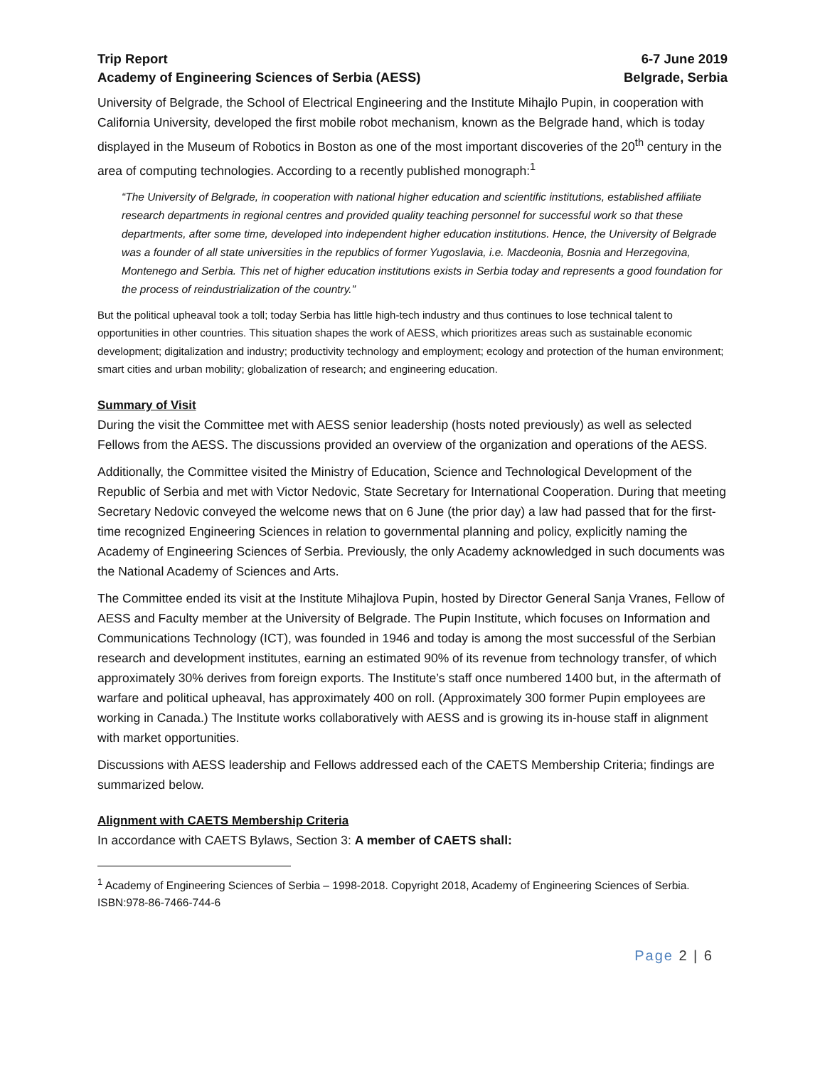Trip Report 6-7 June 2019
Academy of Engineering Sciences of Serbia (AESS) Belgrade, Serbia
University of Belgrade, the School of Electrical Engineering and the Institute Mihajlo Pupin, in cooperation with California University, developed the first mobile robot mechanism, known as the Belgrade hand, which is today displayed in the Museum of Robotics in Boston as one of the most important discoveries of the 20<sup>th</sup> century in the area of computing technologies. According to a recently published monograph:<sup>1</sup>
“The University of Belgrade, in cooperation with national higher education and scientific institutions, established affiliate research departments in regional centres and provided quality teaching personnel for successful work so that these departments, after some time, developed into independent higher education institutions. Hence, the University of Belgrade was a founder of all state universities in the republics of former Yugoslavia, i.e. Macdeonia, Bosnia and Herzegovina, Montenego and Serbia. This net of higher education institutions exists in Serbia today and represents a good foundation for the process of reindustrialization of the country.”
But the political upheaval took a toll; today Serbia has little high-tech industry and thus continues to lose technical talent to opportunities in other countries. This situation shapes the work of AESS, which prioritizes areas such as sustainable economic development; digitalization and industry; productivity technology and employment; ecology and protection of the human environment; smart cities and urban mobility; globalization of research; and engineering education.
Summary of Visit
During the visit the Committee met with AESS senior leadership (hosts noted previously) as well as selected Fellows from the AESS. The discussions provided an overview of the organization and operations of the AESS.
Additionally, the Committee visited the Ministry of Education, Science and Technological Development of the Republic of Serbia and met with Victor Nedovic, State Secretary for International Cooperation. During that meeting Secretary Nedovic conveyed the welcome news that on 6 June (the prior day) a law had passed that for the first-time recognized Engineering Sciences in relation to governmental planning and policy, explicitly naming the Academy of Engineering Sciences of Serbia. Previously, the only Academy acknowledged in such documents was the National Academy of Sciences and Arts.
The Committee ended its visit at the Institute Mihajlova Pupin, hosted by Director General Sanja Vranes, Fellow of AESS and Faculty member at the University of Belgrade. The Pupin Institute, which focuses on Information and Communications Technology (ICT), was founded in 1946 and today is among the most successful of the Serbian research and development institutes, earning an estimated 90% of its revenue from technology transfer, of which approximately 30% derives from foreign exports. The Institute’s staff once numbered 1400 but, in the aftermath of warfare and political upheaval, has approximately 400 on roll. (Approximately 300 former Pupin employees are working in Canada.) The Institute works collaboratively with AESS and is growing its in-house staff in alignment with market opportunities.
Discussions with AESS leadership and Fellows addressed each of the CAETS Membership Criteria; findings are summarized below.
Alignment with CAETS Membership Criteria
In accordance with CAETS Bylaws, Section 3: A member of CAETS shall:
<sup>1</sup> Academy of Engineering Sciences of Serbia – 1998-2018. Copyright 2018, Academy of Engineering Sciences of Serbia. ISBN:978-86-7466-744-6
Page 2 | 6